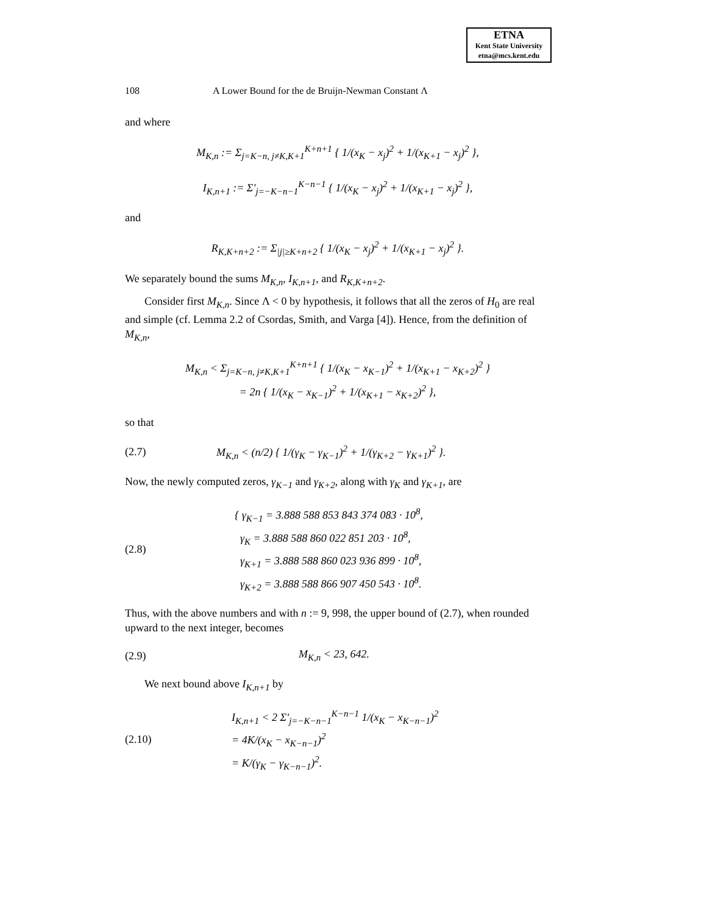ETNA
Kent State University
etna@mcs.kent.edu
108 A Lower Bound for the de Bruijn-Newman Constant Λ
and where
M<sub>K,n</sub> := Σ<sub>j=K−n, j≠K,K+1</sub><sup>K+n+1</sup> { 1/(x<sub>K</sub> − x<sub>j</sub>)<sup>2</sup> + 1/(x<sub>K+1</sub> − x<sub>j</sub>)<sup>2</sup> },
I<sub>K,n+1</sub> := Σ′<sub>j=−K−n−1</sub><sup>K−n−1</sup> { 1/(x<sub>K</sub> − x<sub>j</sub>)<sup>2</sup> + 1/(x<sub>K+1</sub> − x<sub>j</sub>)<sup>2</sup> },
and
R<sub>K,K+n+2</sub> := Σ<sub>|j|≥K+n+2</sub> { 1/(x<sub>K</sub> − x<sub>j</sub>)<sup>2</sup> + 1/(x<sub>K+1</sub> − x<sub>j</sub>)<sup>2</sup> }.
We separately bound the sums M<sub>K,n</sub>, I<sub>K,n+1</sub>, and R<sub>K,K+n+2</sub>.
Consider first M<sub>K,n</sub>. Since Λ < 0 by hypothesis, it follows that all the zeros of H<sub>0</sub> are real and simple (cf. Lemma 2.2 of Csordas, Smith, and Varga [4]). Hence, from the definition of M<sub>K,n</sub>,
M<sub>K,n</sub> < Σ<sub>j=K−n, j≠K,K+1</sub><sup>K+n+1</sup> { 1/(x<sub>K</sub> − x<sub>K−1</sub>)<sup>2</sup> + 1/(x<sub>K+1</sub> − x<sub>K+2</sub>)<sup>2</sup> }
= 2n { 1/(x<sub>K</sub> − x<sub>K−1</sub>)<sup>2</sup> + 1/(x<sub>K+1</sub> − x<sub>K+2</sub>)<sup>2</sup> },
so that
(2.7) M<sub>K,n</sub> < (n/2) { 1/(γ<sub>K</sub> − γ<sub>K−1</sub>)<sup>2</sup> + 1/(γ<sub>K+2</sub> − γ<sub>K+1</sub>)<sup>2</sup> }.
Now, the newly computed zeros, γ<sub>K−1</sub> and γ<sub>K+2</sub>, along with γ<sub>K</sub> and γ<sub>K+1</sub>, are
(2.8) { γ<sub>K−1</sub> = 3.888 588 853 843 374 083 · 10<sup>8</sup>,
γ<sub>K</sub> = 3.888 588 860 022 851 203 · 10<sup>8</sup>,
γ<sub>K+1</sub> = 3.888 588 860 023 936 899 · 10<sup>8</sup>,
γ<sub>K+2</sub> = 3.888 588 866 907 450 543 · 10<sup>8</sup>.
Thus, with the above numbers and with n := 9, 998, the upper bound of (2.7), when rounded upward to the next integer, becomes
(2.9) M<sub>K,n</sub> < 23, 642.
We next bound above I<sub>K,n+1</sub> by
(2.10) I<sub>K,n+1</sub> < 2 Σ′<sub>j=−K−n−1</sub><sup>K−n−1</sup> 1/(x<sub>K</sub> − x<sub>K−n−1</sub>)<sup>2</sup>
= 4K/(x<sub>K</sub> − x<sub>K−n−1</sub>)<sup>2</sup>
= K/(γ<sub>K</sub> − γ<sub>K−n−1</sub>)<sup>2</sup>.